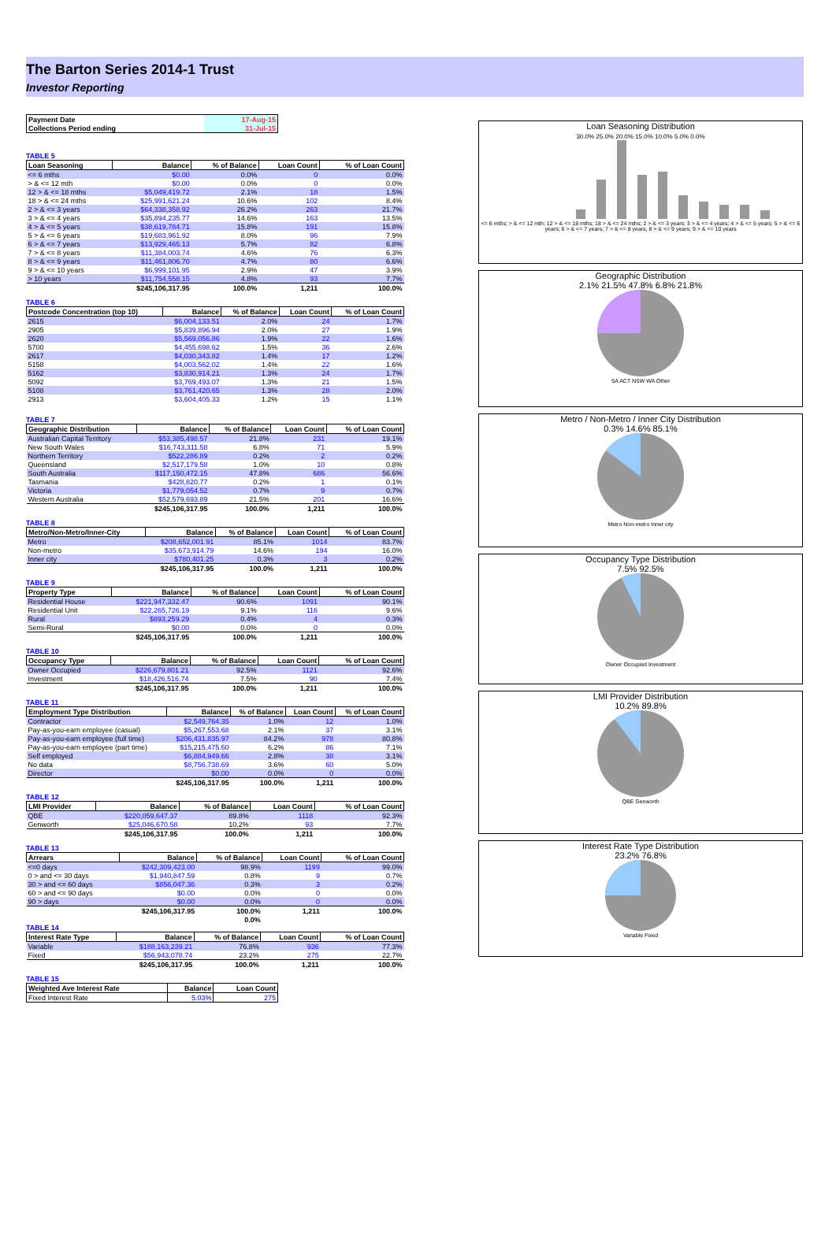The Barton Series 2014-1 Trust
Investor Reporting
| Payment Date | 17-Aug-15 |
| Collections Period ending | 31-Jul-15 |
TABLE 5
| Loan Seasoning | Balance | % of Balance | Loan Count | % of Loan Count |
| --- | --- | --- | --- | --- |
| <= 6 mths | $0.00 | 0.0% | 0 | 0.0% |
| > & <= 12 mth | $0.00 | 0.0% | 0 | 0.0% |
| 12 > & <= 18 mths | $5,049,419.72 | 2.1% | 18 | 1.5% |
| 18 > & <= 24 mths | $25,991,621.24 | 10.6% | 102 | 8.4% |
| 2 > & <= 3 years | $64,338,358.92 | 26.2% | 263 | 21.7% |
| 3 > & <= 4 years | $35,894,235.77 | 14.6% | 163 | 13.5% |
| 4 > & <= 5 years | $38,619,784.71 | 15.8% | 191 | 15.8% |
| 5 > & <= 6 years | $19,683,961.92 | 8.0% | 96 | 7.9% |
| 6 > & <= 7 years | $13,929,465.13 | 5.7% | 82 | 6.8% |
| 7 > & <= 8 years | $11,384,003.74 | 4.6% | 76 | 6.3% |
| 8 > & <= 9 years | $11,461,806.70 | 4.7% | 80 | 6.6% |
| 9 > & <= 10 years | $6,999,101.95 | 2.9% | 47 | 3.9% |
| > 10 years | $11,754,558.15 | 4.8% | 93 | 7.7% |
| | $245,106,317.95 | 100.0% | 1,211 | 100.0% |
TABLE 6
| Postcode Concentration (top 10) | Balance | % of Balance | Loan Count | % of Loan Count |
| --- | --- | --- | --- | --- |
| 2615 | $6,004,133.51 | 2.0% | 24 | 1.7% |
| 2905 | $5,839,896.94 | 2.0% | 27 | 1.9% |
| 2620 | $5,569,056.86 | 1.9% | 22 | 1.6% |
| 5700 | $4,455,698.62 | 1.5% | 36 | 2.6% |
| 2617 | $4,030,343.82 | 1.4% | 17 | 1.2% |
| 5158 | $4,003,562.02 | 1.4% | 22 | 1.6% |
| 5162 | $3,830,914.21 | 1.3% | 24 | 1.7% |
| 5092 | $3,769,493.07 | 1.3% | 21 | 1.5% |
| 5108 | $3,761,420.65 | 1.3% | 28 | 2.0% |
| 2913 | $3,604,405.33 | 1.2% | 15 | 1.1% |
TABLE 7
| Geographic Distribution | Balance | % of Balance | Loan Count | % of Loan Count |
| --- | --- | --- | --- | --- |
| Australian Capital Territory | $53,385,498.57 | 21.8% | 231 | 19.1% |
| New South Wales | $16,743,311.58 | 6.8% | 71 | 5.9% |
| Northern Territory | $522,286.89 | 0.2% | 2 | 0.2% |
| Queensland | $2,517,179.58 | 1.0% | 10 | 0.8% |
| South Australia | $117,150,472.15 | 47.8% | 686 | 56.6% |
| Tasmania | $428,820.77 | 0.2% | 1 | 0.1% |
| Victoria | $1,779,054.52 | 0.7% | 9 | 0.7% |
| Western Australia | $52,579,693.89 | 21.5% | 201 | 16.6% |
| | $245,106,317.95 | 100.0% | 1,211 | 100.0% |
TABLE 8
| Metro/Non-Metro/Inner-City | Balance | % of Balance | Loan Count | % of Loan Count |
| --- | --- | --- | --- | --- |
| Metro | $208,652,001.91 | 85.1% | 1014 | 83.7% |
| Non-metro | $35,673,914.79 | 14.6% | 194 | 16.0% |
| Inner city | $780,401.25 | 0.3% | 3 | 0.2% |
| | $245,106,317.95 | 100.0% | 1,211 | 100.0% |
TABLE 9
| Property Type | Balance | % of Balance | Loan Count | % of Loan Count |
| --- | --- | --- | --- | --- |
| Residential House | $221,947,332.47 | 90.6% | 1091 | 90.1% |
| Residential Unit | $22,265,726.19 | 9.1% | 116 | 9.6% |
| Rural | $893,259.29 | 0.4% | 4 | 0.3% |
| Semi-Rural | $0.00 | 0.0% | 0 | 0.0% |
| | $245,106,317.95 | 100.0% | 1,211 | 100.0% |
TABLE 10
| Occupancy Type | Balance | % of Balance | Loan Count | % of Loan Count |
| --- | --- | --- | --- | --- |
| Owner Occupied | $226,679,801.21 | 92.5% | 1121 | 92.6% |
| Investment | $18,426,516.74 | 7.5% | 90 | 7.4% |
| | $245,106,317.95 | 100.0% | 1,211 | 100.0% |
TABLE 11
| Employment Type Distribution | Balance | % of Balance | Loan Count | % of Loan Count |
| --- | --- | --- | --- | --- |
| Contractor | $2,549,764.35 | 1.0% | 12 | 1.0% |
| Pay-as-you-earn employee (casual) | $5,267,553.68 | 2.1% | 37 | 3.1% |
| Pay-as-you-earn employee (full time) | $206,431,835.97 | 84.2% | 978 | 80.8% |
| Pay-as-you-earn employee (part time) | $15,215,475.60 | 6.2% | 86 | 7.1% |
| Self employed | $6,884,949.66 | 2.8% | 38 | 3.1% |
| No data | $8,756,738.69 | 3.6% | 60 | 5.0% |
| Director | $0.00 | 0.0% | 0 | 0.0% |
| | $245,106,317.95 | 100.0% | 1,211 | 100.0% |
TABLE 12
| LMI Provider | Balance | % of Balance | Loan Count | % of Loan Count |
| --- | --- | --- | --- | --- |
| QBE | $220,059,647.37 | 89.8% | 1118 | 92.3% |
| Genworth | $25,046,670.58 | 10.2% | 93 | 7.7% |
| | $245,106,317.95 | 100.0% | 1,211 | 100.0% |
TABLE 13
| Arrears | Balance | % of Balance | Loan Count | % of Loan Count |
| --- | --- | --- | --- | --- |
| <=0 days | $242,309,423.00 | 98.9% | 1199 | 99.0% |
| 0 > and <= 30 days | $1,940,847.59 | 0.8% | 9 | 0.7% |
| 30 > and <= 60 days | $856,047.36 | 0.3% | 3 | 0.2% |
| 60 > and <= 90 days | $0.00 | 0.0% | 0 | 0.0% |
| 90 > days | $0.00 | 0.0% | 0 | 0.0% |
| | $245,106,317.95 | 100.0% | 1,211 | 100.0% |
| | | 0.0% | | |
TABLE 14
| Interest Rate Type | Balance | % of Balance | Loan Count | % of Loan Count |
| --- | --- | --- | --- | --- |
| Variable | $188,163,239.21 | 76.8% | 936 | 77.3% |
| Fixed | $56,943,078.74 | 23.2% | 275 | 22.7% |
| | $245,106,317.95 | 100.0% | 1,211 | 100.0% |
TABLE 15
| Weighted Ave Interest Rate | Balance | Loan Count |
| --- | --- | --- |
| Fixed Interest Rate | 5.03% | 275 |
Loan Seasoning Distribution
30.0% 25.0% 20.0% 15.0% 10.0% 5.0% 0.0%
<= 6 mths; > & <= 12 mth; 12 > & <= 18 mths; 18 > & <= 24 mths; 2 > & <= 3 years; 3 > & <= 4 years; 4 > & <= 5 years; 5 > & <= 6 years; 6 > & <= 7 years; 7 > & <= 8 years; 8 > & <= 9 years; 9 > & <= 10 years
Geographic Distribution
2.1% 21.5% 47.8% 6.8% 21.8%
SA ACT NSW WA Other
Metro / Non-Metro / Inner City Distribution
0.3% 14.6% 85.1%
Metro Non-metro Inner city
Occupancy Type Distribution
7.5% 92.5%
Owner Occupied Investment
LMI Provider Distribution
10.2% 89.8%
QBE Genworth
Interest Rate Type Distribution
23.2% 76.8%
Variable Fixed